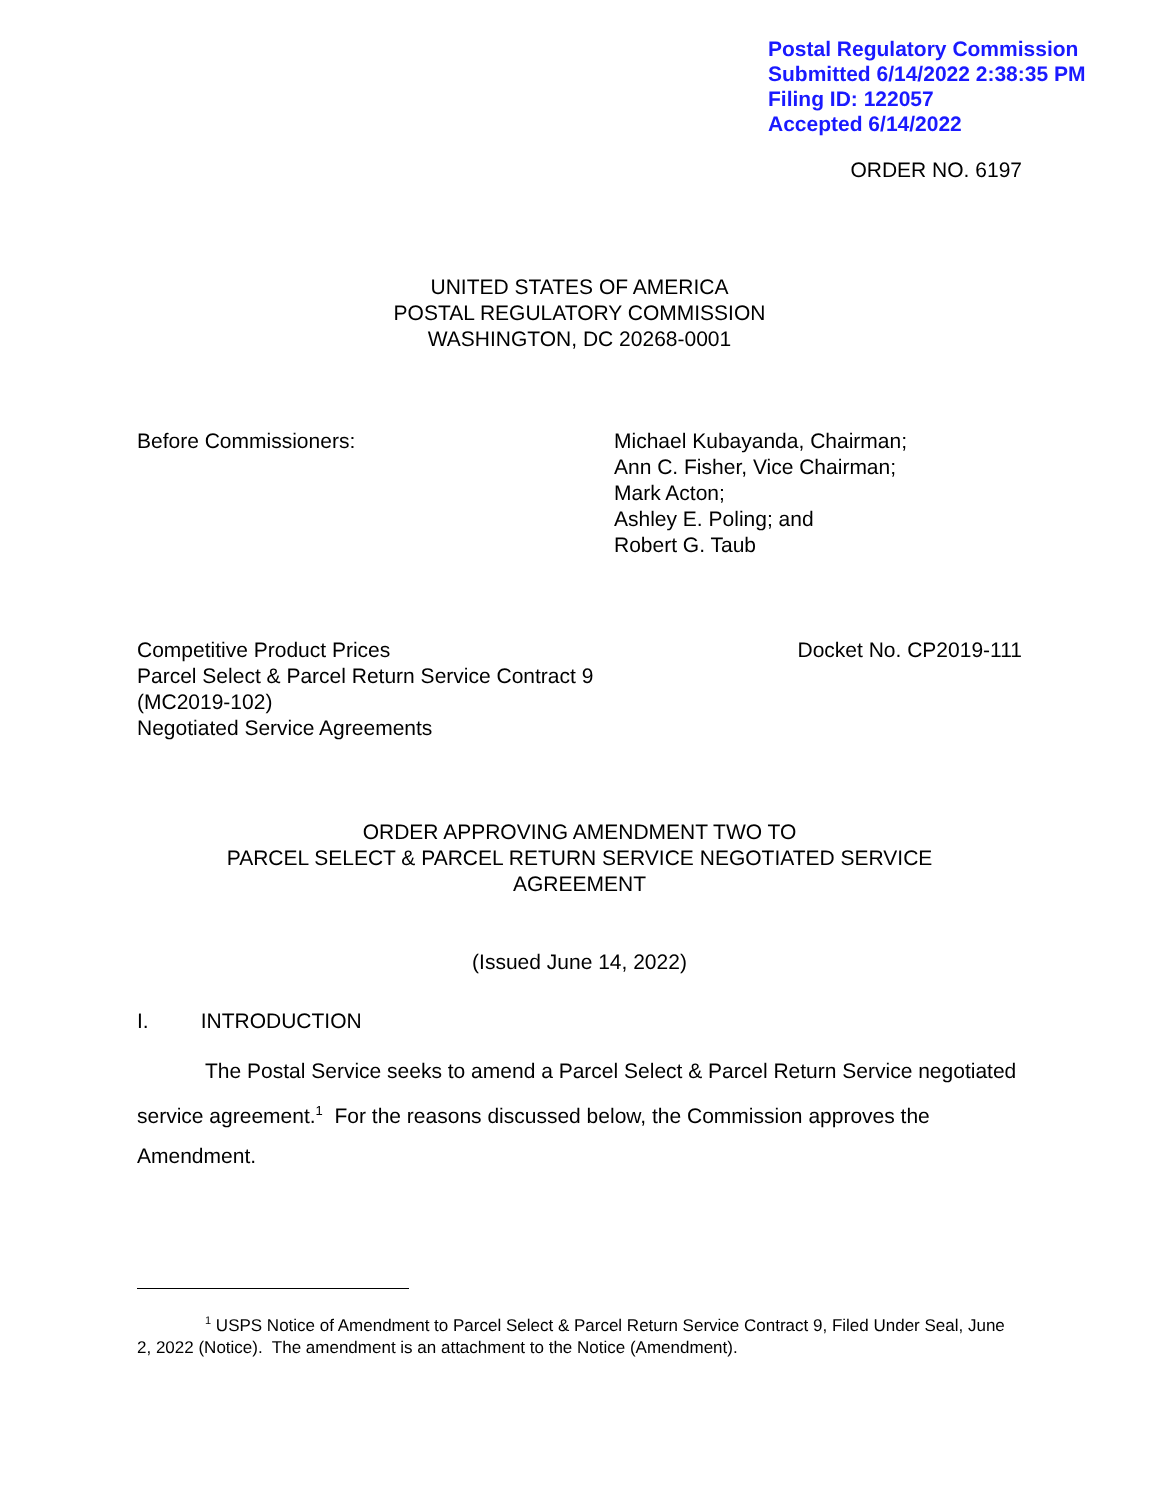Postal Regulatory Commission
Submitted 6/14/2022 2:38:35 PM
Filing ID: 122057
Accepted 6/14/2022
ORDER NO. 6197
UNITED STATES OF AMERICA
POSTAL REGULATORY COMMISSION
WASHINGTON, DC 20268-0001
Before Commissioners: Michael Kubayanda, Chairman;
Ann C. Fisher, Vice Chairman;
Mark Acton;
Ashley E. Poling; and
Robert G. Taub
Competitive Product Prices
Parcel Select & Parcel Return Service Contract 9
(MC2019-102)
Negotiated Service Agreements
Docket No. CP2019-111
ORDER APPROVING AMENDMENT TWO TO
PARCEL SELECT & PARCEL RETURN SERVICE NEGOTIATED SERVICE
AGREEMENT
(Issued June 14, 2022)
I. INTRODUCTION
The Postal Service seeks to amend a Parcel Select & Parcel Return Service negotiated service agreement.<sup>1</sup> For the reasons discussed below, the Commission approves the Amendment.
<sup>1</sup> USPS Notice of Amendment to Parcel Select & Parcel Return Service Contract 9, Filed Under Seal, June 2, 2022 (Notice). The amendment is an attachment to the Notice (Amendment).